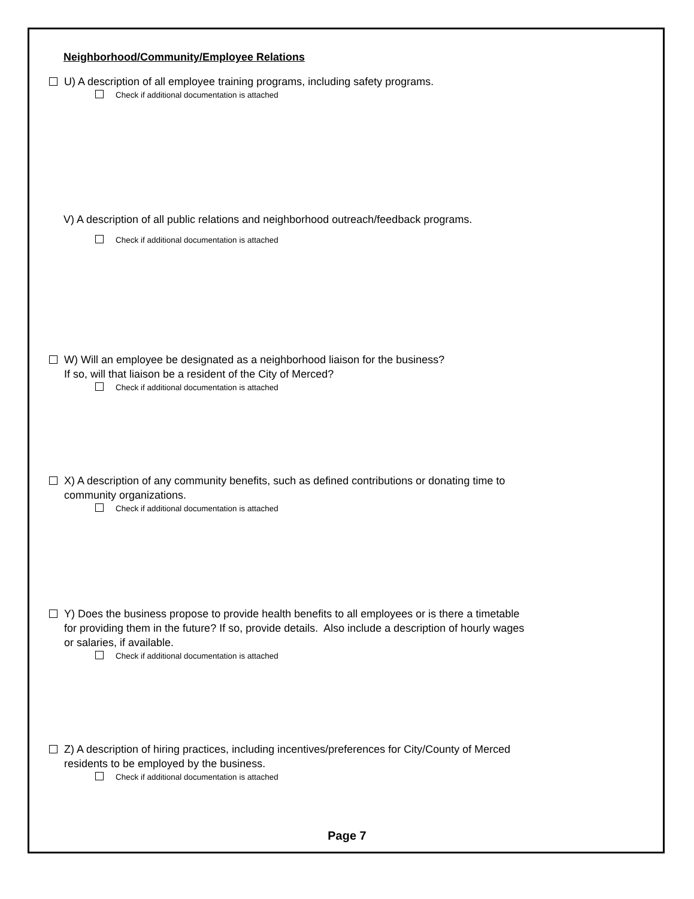Neighborhood/Community/Employee Relations
U) A description of all employee training programs, including safety programs.
Check if additional documentation is attached
V) A description of all public relations and neighborhood outreach/feedback programs.
Check if additional documentation is attached
W) Will an employee be designated as a neighborhood liaison for the business?
If so, will that liaison be a resident of the City of Merced?
Check if additional documentation is attached
X) A description of any community benefits, such as defined contributions or donating time to
community organizations.
Check if additional documentation is attached
Y) Does the business propose to provide health benefits to all employees or is there a timetable
for providing them in the future? If so, provide details. Also include a description of hourly wages
or salaries, if available.
Check if additional documentation is attached
Z) A description of hiring practices, including incentives/preferences for City/County of Merced
residents to be employed by the business.
Check if additional documentation is attached
Page 7